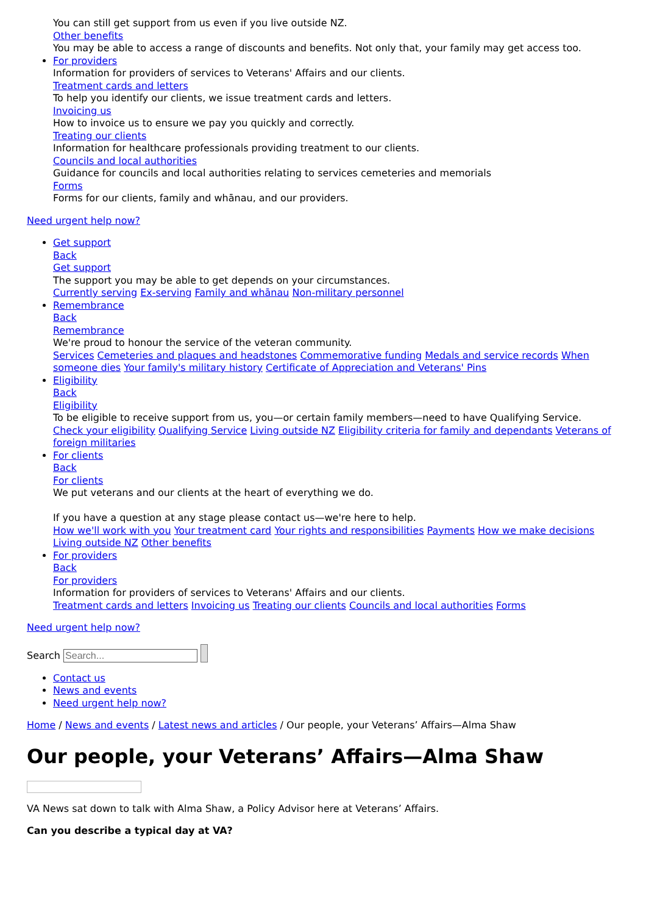You can still get support from us even if you live outside NZ.
Other benefits
You may be able to access a range of discounts and benefits. Not only that, your family may get access too.
For providers
Information for providers of services to Veterans' Affairs and our clients.
Treatment cards and letters
To help you identify our clients, we issue treatment cards and letters.
Invoicing us
How to invoice us to ensure we pay you quickly and correctly.
Treating our clients
Information for healthcare professionals providing treatment to our clients.
Councils and local authorities
Guidance for councils and local authorities relating to services cemeteries and memorials
Forms
Forms for our clients, family and whānau, and our providers.
Need urgent help now?
Get support
Back
Get support
The support you may be able to get depends on your circumstances.
Currently serving Ex-serving Family and whānau Non-military personnel
Remembrance
Back
Remembrance
We're proud to honour the service of the veteran community.
Services Cemeteries and plaques and headstones Commemorative funding Medals and service records When someone dies Your family's military history Certificate of Appreciation and Veterans' Pins
Eligibility
Back
Eligibility
To be eligible to receive support from us, you—or certain family members—need to have Qualifying Service.
Check your eligibility Qualifying Service Living outside NZ Eligibility criteria for family and dependants Veterans of foreign militaries
For clients
Back
For clients
We put veterans and our clients at the heart of everything we do.
If you have a question at any stage please contact us—we're here to help.
How we'll work with you Your treatment card Your rights and responsibilities Payments How we make decisions Living outside NZ Other benefits
For providers
Back
For providers
Information for providers of services to Veterans' Affairs and our clients.
Treatment cards and letters Invoicing us Treating our clients Councils and local authorities Forms
Need urgent help now?
Search
Contact us
News and events
Need urgent help now?
Home / News and events / Latest news and articles / Our people, your Veterans’ Affairs—Alma Shaw
Our people, your Veterans’ Affairs—Alma Shaw
VA News sat down to talk with Alma Shaw, a Policy Advisor here at Veterans’ Affairs.
Can you describe a typical day at VA?